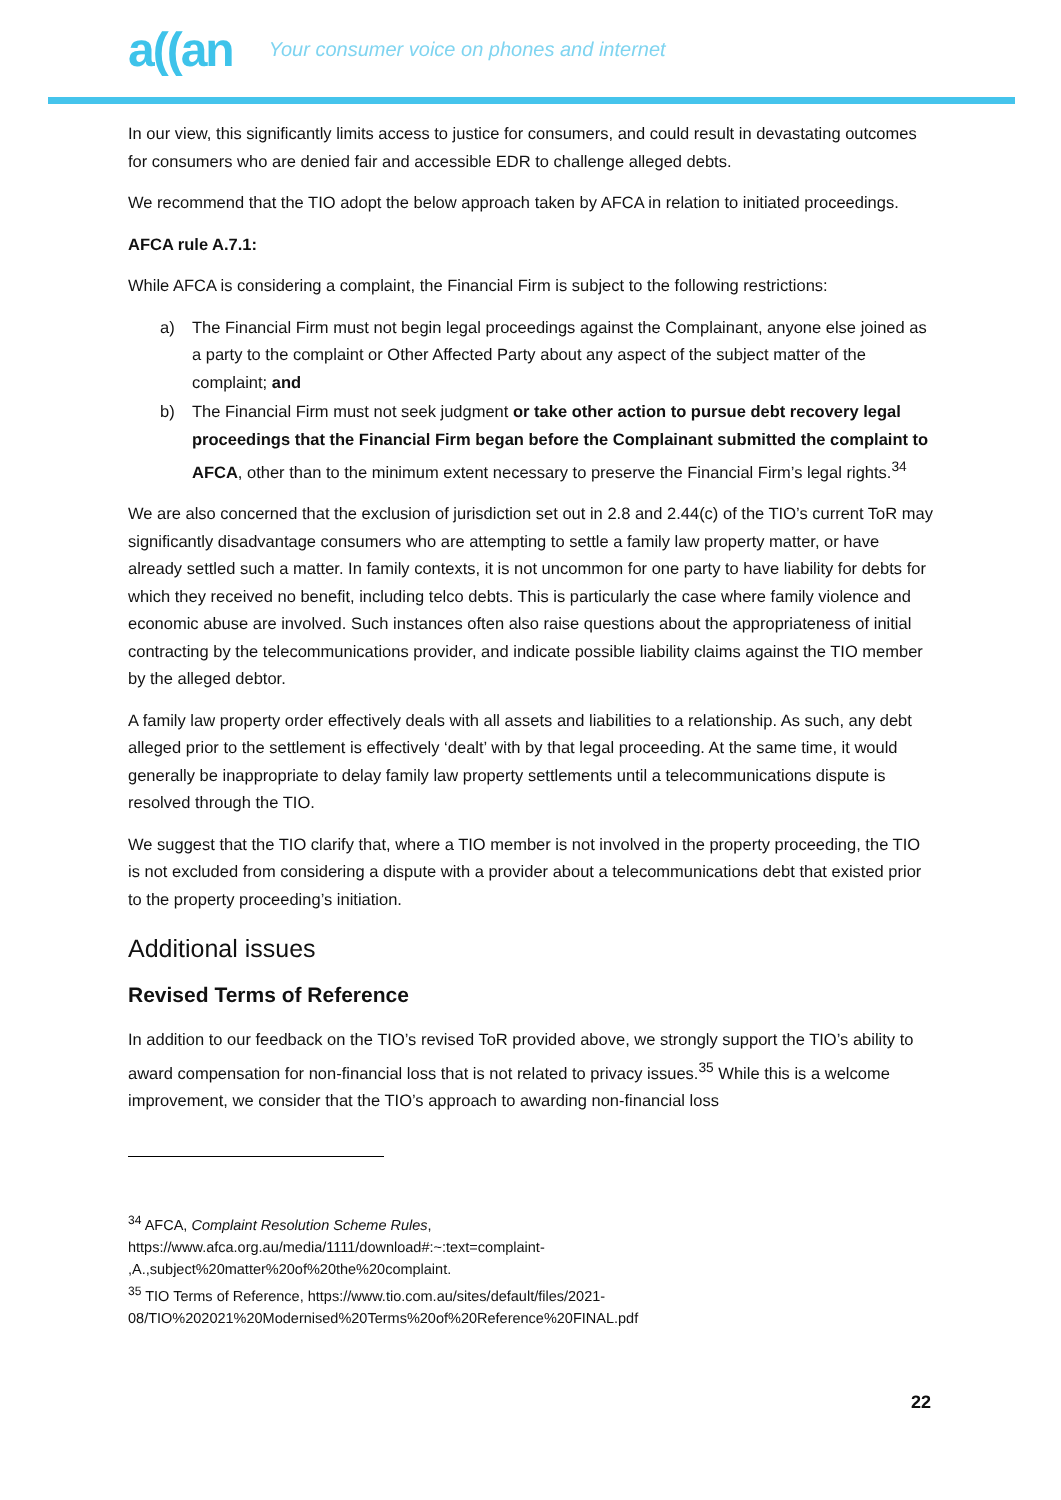a((an Your consumer voice on phones and internet
In our view, this significantly limits access to justice for consumers, and could result in devastating outcomes for consumers who are denied fair and accessible EDR to challenge alleged debts.
We recommend that the TIO adopt the below approach taken by AFCA in relation to initiated proceedings.
AFCA rule A.7.1:
While AFCA is considering a complaint, the Financial Firm is subject to the following restrictions:
a) The Financial Firm must not begin legal proceedings against the Complainant, anyone else joined as a party to the complaint or Other Affected Party about any aspect of the subject matter of the complaint; and
b) The Financial Firm must not seek judgment or take other action to pursue debt recovery legal proceedings that the Financial Firm began before the Complainant submitted the complaint to AFCA, other than to the minimum extent necessary to preserve the Financial Firm’s legal rights.<sup>34</sup>
We are also concerned that the exclusion of jurisdiction set out in 2.8 and 2.44(c) of the TIO’s current ToR may significantly disadvantage consumers who are attempting to settle a family law property matter, or have already settled such a matter. In family contexts, it is not uncommon for one party to have liability for debts for which they received no benefit, including telco debts. This is particularly the case where family violence and economic abuse are involved. Such instances often also raise questions about the appropriateness of initial contracting by the telecommunications provider, and indicate possible liability claims against the TIO member by the alleged debtor.
A family law property order effectively deals with all assets and liabilities to a relationship. As such, any debt alleged prior to the settlement is effectively ‘dealt’ with by that legal proceeding. At the same time, it would generally be inappropriate to delay family law property settlements until a telecommunications dispute is resolved through the TIO.
We suggest that the TIO clarify that, where a TIO member is not involved in the property proceeding, the TIO is not excluded from considering a dispute with a provider about a telecommunications debt that existed prior to the property proceeding’s initiation.
Additional issues
Revised Terms of Reference
In addition to our feedback on the TIO’s revised ToR provided above, we strongly support the TIO’s ability to award compensation for non-financial loss that is not related to privacy issues.<sup>35</sup> While this is a welcome improvement, we consider that the TIO’s approach to awarding non-financial loss
<sup>34</sup> AFCA, Complaint Resolution Scheme Rules,
https://www.afca.org.au/media/1111/download#:~:text=complaint-
,A.,subject%20matter%20of%20the%20complaint.
<sup>35</sup> TIO Terms of Reference, https://www.tio.com.au/sites/default/files/2021-
08/TIO%202021%20Modernised%20Terms%20of%20Reference%20FINAL.pdf
22